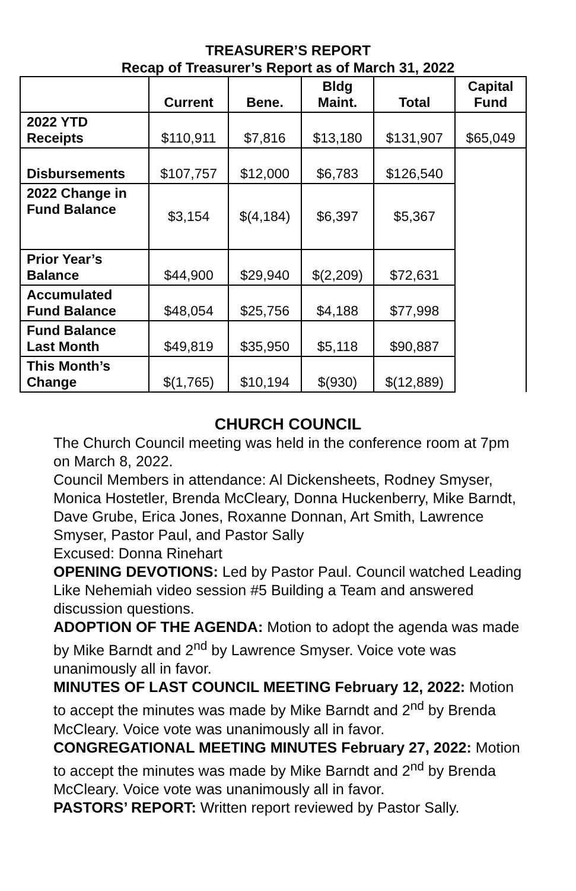TREASURER’S REPORT
Recap of Treasurer’s Report as of March 31, 2022
| | Current | Bene. | Bldg Maint. | Total | Capital Fund |
| --- | --- | --- | --- | --- | --- |
| 2022 YTD Receipts | $110,911 | $7,816 | $13,180 | $131,907 | $65,049 |
| Disbursements | $107,757 | $12,000 | $6,783 | $126,540 | |
| 2022 Change in Fund Balance | $3,154 | $(4,184) | $6,397 | $5,367 | |
| Prior Year’s Balance | $44,900 | $29,940 | $(2,209) | $72,631 | |
| Accumulated Fund Balance | $48,054 | $25,756 | $4,188 | $77,998 | |
| Fund Balance Last Month | $49,819 | $35,950 | $5,118 | $90,887 | |
| This Month’s Change | $(1,765) | $10,194 | $(930) | $(12,889) | |
CHURCH COUNCIL
The Church Council meeting was held in the conference room at 7pm on March 8, 2022.
Council Members in attendance: Al Dickensheets, Rodney Smyser, Monica Hostetler, Brenda McCleary, Donna Huckenberry, Mike Barndt, Dave Grube, Erica Jones, Roxanne Donnan, Art Smith, Lawrence Smyser, Pastor Paul, and Pastor Sally
Excused: Donna Rinehart
OPENING DEVOTIONS: Led by Pastor Paul. Council watched Leading Like Nehemiah video session #5 Building a Team and answered discussion questions.
ADOPTION OF THE AGENDA: Motion to adopt the agenda was made by Mike Barndt and 2<sup>nd</sup> by Lawrence Smyser. Voice vote was unanimously all in favor.
MINUTES OF LAST COUNCIL MEETING February 12, 2022: Motion to accept the minutes was made by Mike Barndt and 2<sup>nd</sup> by Brenda McCleary. Voice vote was unanimously all in favor.
CONGREGATIONAL MEETING MINUTES February 27, 2022: Motion to accept the minutes was made by Mike Barndt and 2<sup>nd</sup> by Brenda McCleary. Voice vote was unanimously all in favor.
PASTORS’ REPORT: Written report reviewed by Pastor Sally.